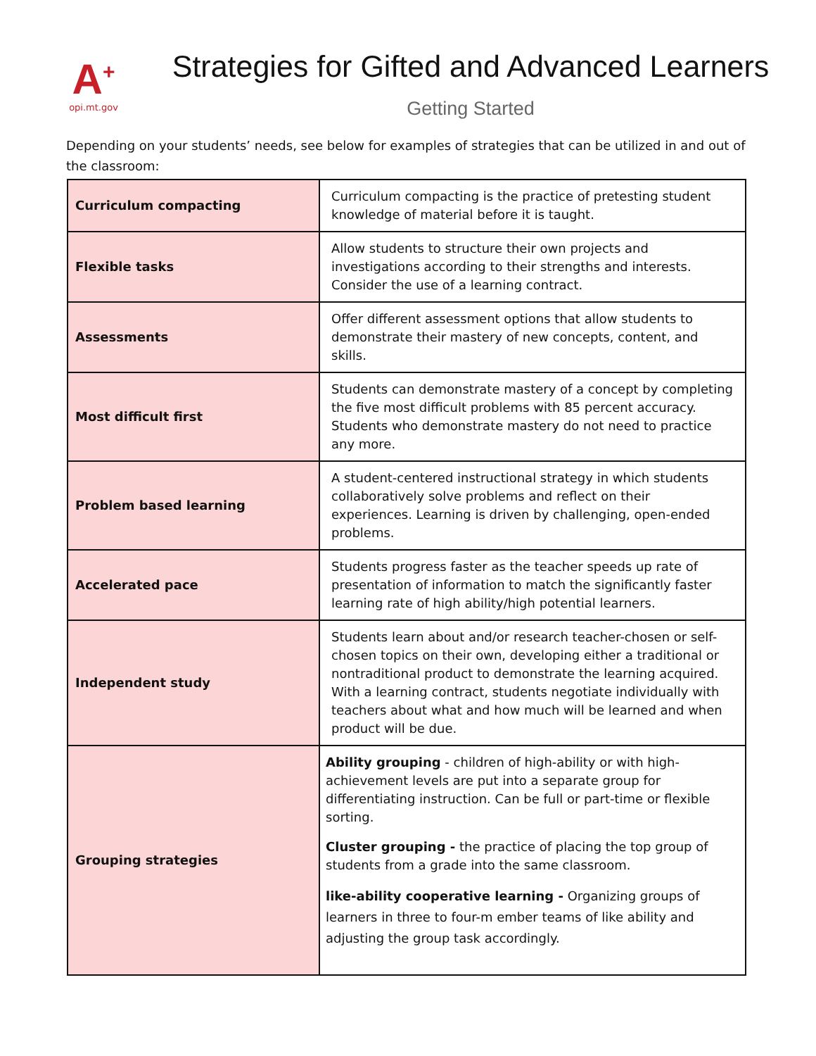A<sup>+</sup>
opi.mt.gov
Strategies for Gifted and Advanced Learners
Getting Started
Depending on your students’ needs, see below for examples of strategies that can be utilized in and out of the classroom:
| Curriculum compacting | Curriculum compacting is the practice of pretesting student knowledge of material before it is taught. |
| Flexible tasks | Allow students to structure their own projects and investigations according to their strengths and interests. Consider the use of a learning contract. |
| Assessments | Offer different assessment options that allow students to demonstrate their mastery of new concepts, content, and skills. |
| Most difficult first | Students can demonstrate mastery of a concept by completing the five most difficult problems with 85 percent accuracy. Students who demonstrate mastery do not need to practice any more. |
| Problem based learning | A student-centered instructional strategy in which students collaboratively solve problems and reflect on their experiences. Learning is driven by challenging, open-ended problems. |
| Accelerated pace | Students progress faster as the teacher speeds up rate of presentation of information to match the significantly faster learning rate of high ability/high potential learners. |
| Independent study | Students learn about and/or research teacher-chosen or self-chosen topics on their own, developing either a traditional or nontraditional product to demonstrate the learning acquired. With a learning contract, students negotiate individually with teachers about what and how much will be learned and when product will be due. |
| Grouping strategies | Ability grouping - children of high-ability or with high-achievement levels are put into a separate group for differentiating instruction. Can be full or part-time or flexible sorting. Cluster grouping - the practice of placing the top group of students from a grade into the same classroom. like-ability cooperative learning - Organizing groups of learners in three to four-m ember teams of like ability and adjusting the group task accordingly. |